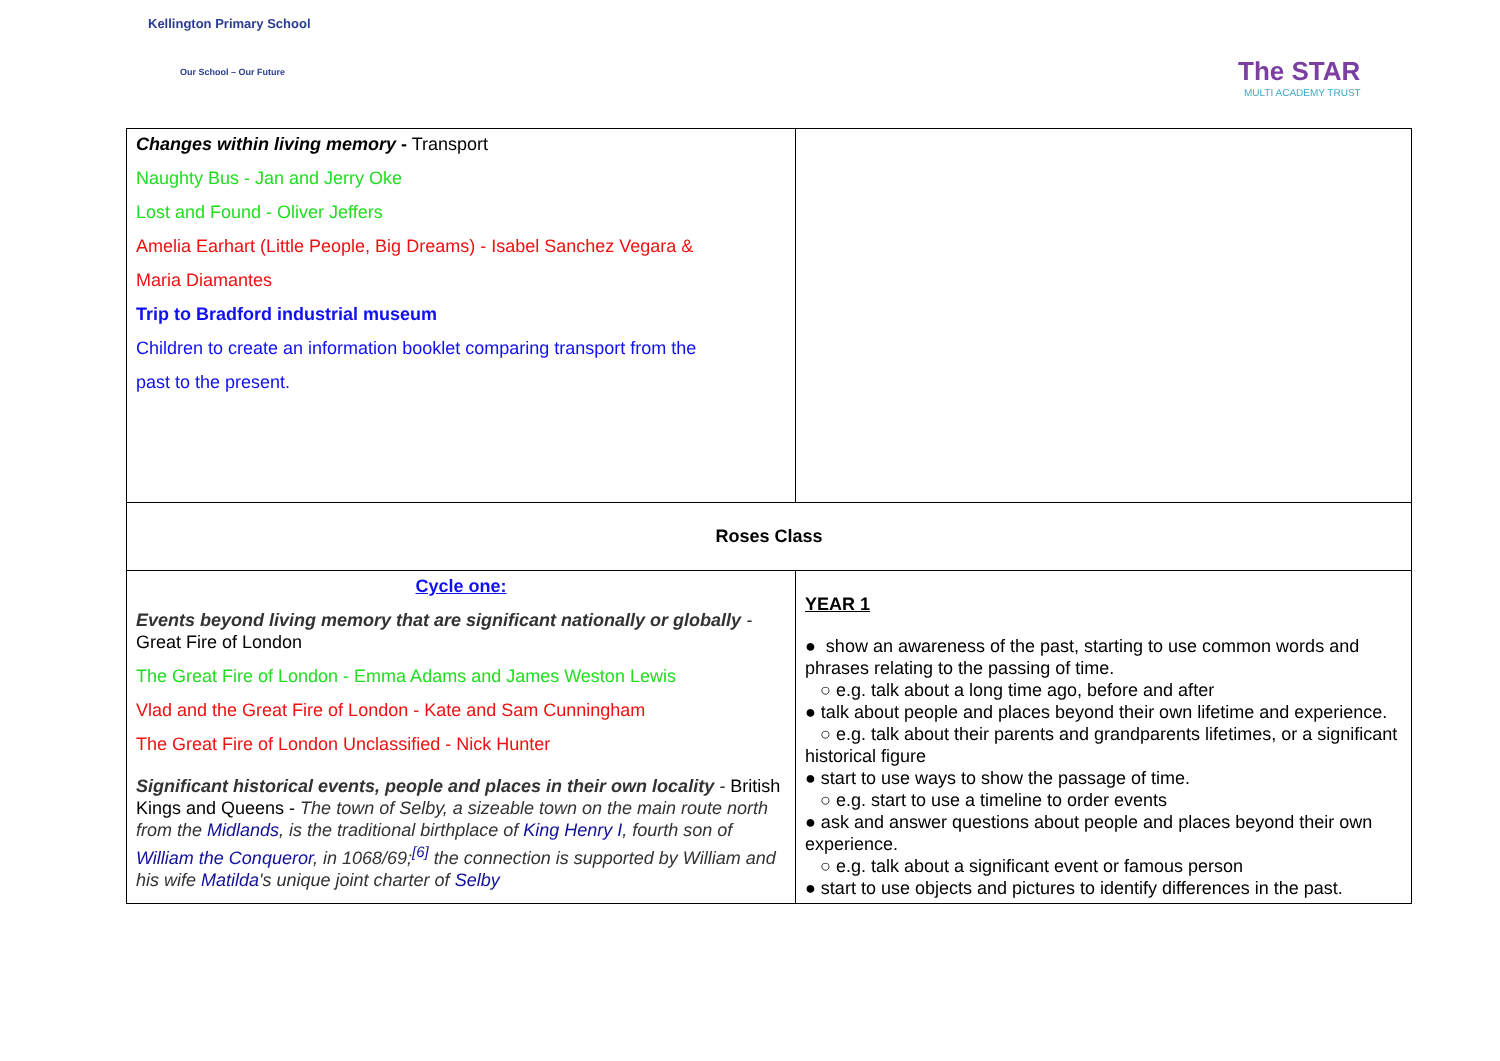Kellington Primary School
Our School – Our Future
The STAR
MULTI ACADEMY TRUST
| Changes within living memory - Transport Naughty Bus - Jan and Jerry Oke Lost and Found - Oliver Jeffers Amelia Earhart (Little People, Big Dreams) - Isabel Sanchez Vegara & Maria Diamantes Trip to Bradford industrial museum Children to create an information booklet comparing transport from the past to the present. | |
| Roses Class | |
| Cycle one: Events beyond living memory that are significant nationally or globally - Great Fire of London The Great Fire of London - Emma Adams and James Weston Lewis Vlad and the Great Fire of London - Kate and Sam Cunningham The Great Fire of London Unclassified - Nick Hunter Significant historical events, people and places in their own locality - British Kings and Queens - The town of Selby, a sizeable town on the main route north from the Midlands , is the traditional birthplace of King Henry I , fourth son of William the Conqueror , in 1068/69;<sup>[6]</sup> the connection is supported by William and his wife Matilda 's unique joint charter of Selby | YEAR 1 ● show an awareness of the past, starting to use common words and phrases relating to the passing of time. ○ e.g. talk about a long time ago, before and after ● talk about people and places beyond their own lifetime and experience. ○ e.g. talk about their parents and grandparents lifetimes, or a significant historical figure ● start to use ways to show the passage of time. ○ e.g. start to use a timeline to order events ● ask and answer questions about people and places beyond their own experience. ○ e.g. talk about a significant event or famous person ● start to use objects and pictures to identify differences in the past. |